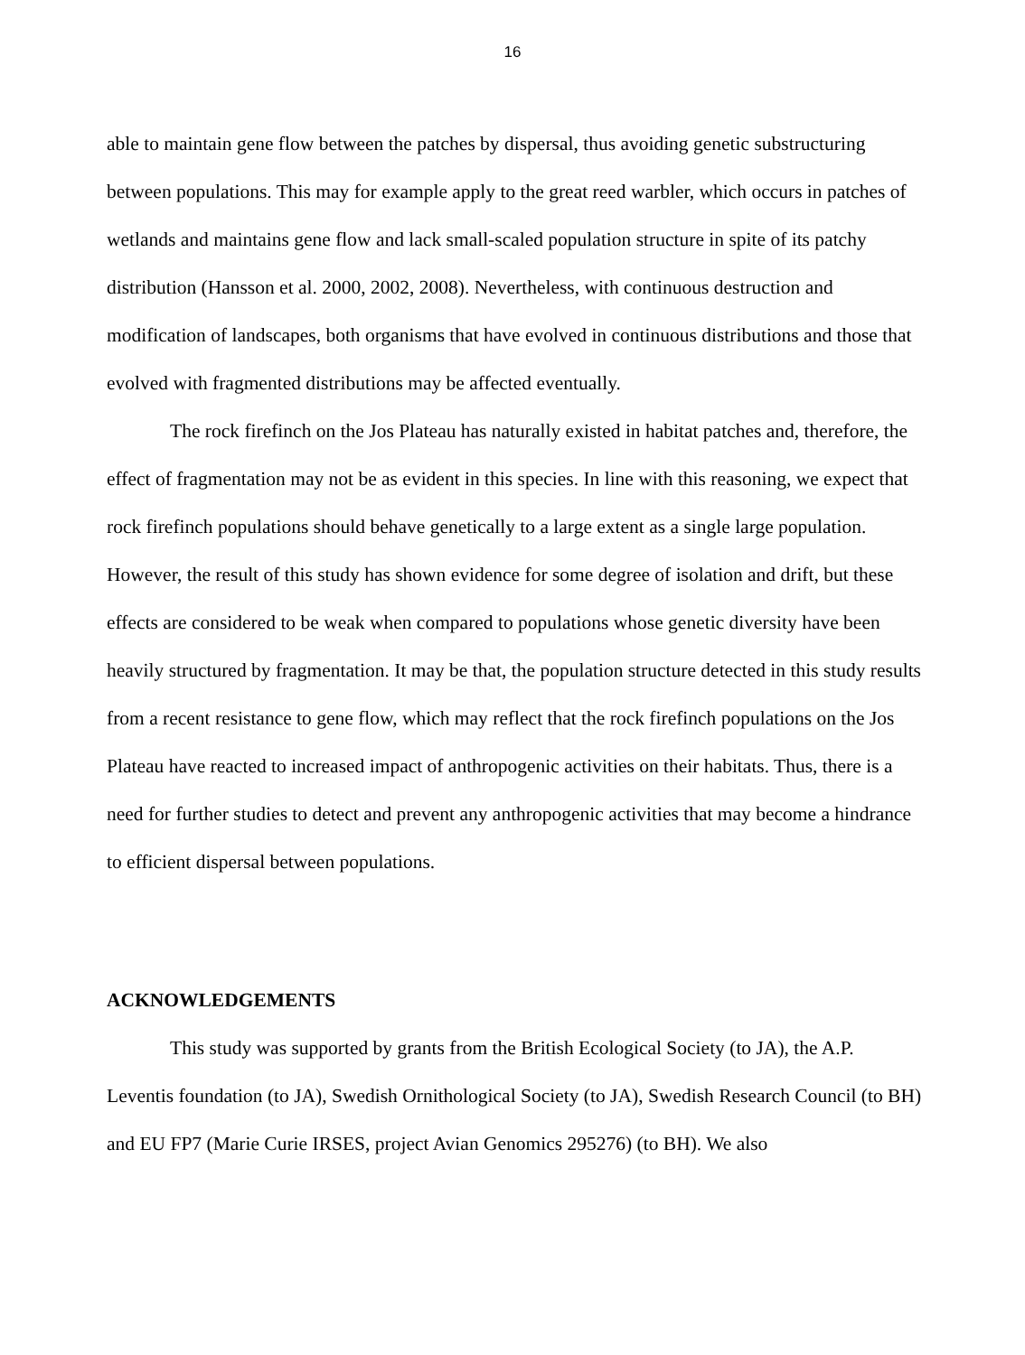16
able to maintain gene flow between the patches by dispersal, thus avoiding genetic substructuring between populations. This may for example apply to the great reed warbler, which occurs in patches of wetlands and maintains gene flow and lack small-scaled population structure in spite of its patchy distribution (Hansson et al. 2000, 2002, 2008). Nevertheless, with continuous destruction and modification of landscapes, both organisms that have evolved in continuous distributions and those that evolved with fragmented distributions may be affected eventually.
The rock firefinch on the Jos Plateau has naturally existed in habitat patches and, therefore, the effect of fragmentation may not be as evident in this species. In line with this reasoning, we expect that rock firefinch populations should behave genetically to a large extent as a single large population. However, the result of this study has shown evidence for some degree of isolation and drift, but these effects are considered to be weak when compared to populations whose genetic diversity have been heavily structured by fragmentation. It may be that, the population structure detected in this study results from a recent resistance to gene flow, which may reflect that the rock firefinch populations on the Jos Plateau have reacted to increased impact of anthropogenic activities on their habitats. Thus, there is a need for further studies to detect and prevent any anthropogenic activities that may become a hindrance to efficient dispersal between populations.
ACKNOWLEDGEMENTS
This study was supported by grants from the British Ecological Society (to JA), the A.P. Leventis foundation (to JA), Swedish Ornithological Society (to JA), Swedish Research Council (to BH) and EU FP7 (Marie Curie IRSES, project Avian Genomics 295276) (to BH). We also